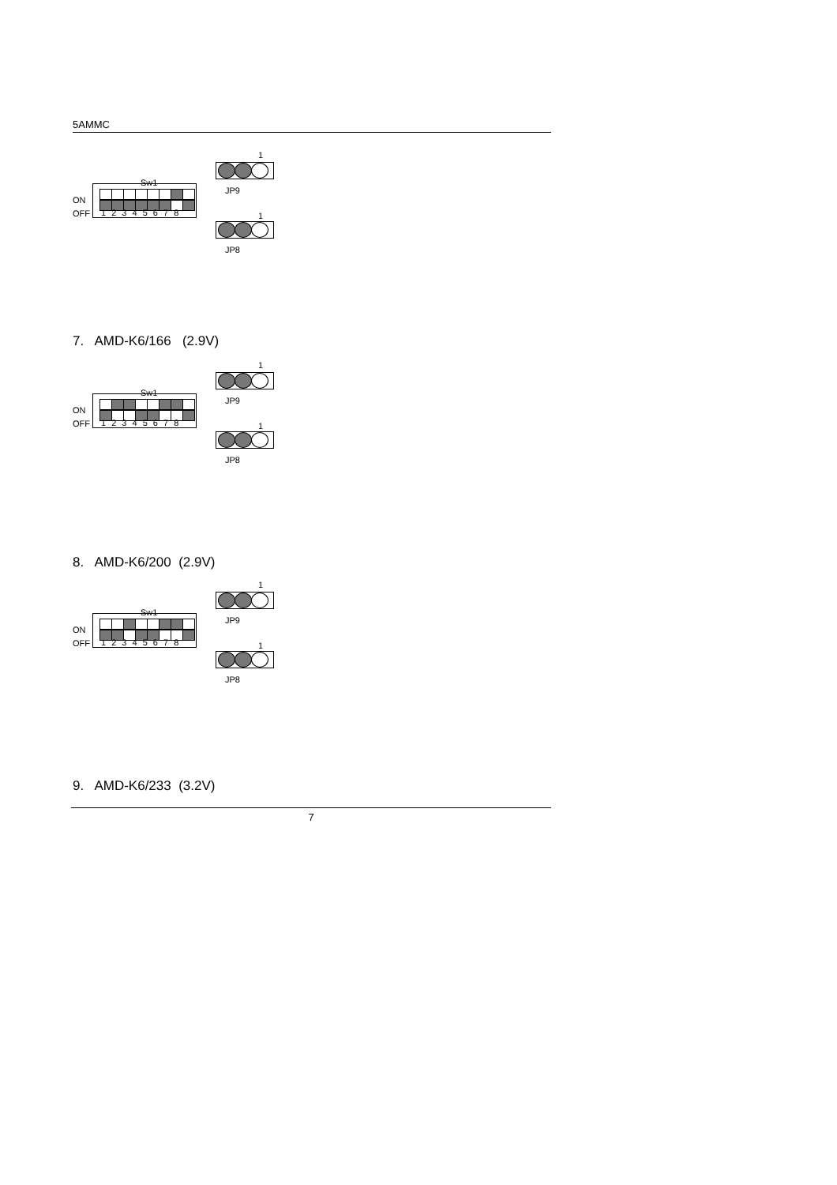5AMMC
1
Sw1
JP9
ON
OFF
1 2 3 4 5 6 7 8
1
JP8
7. AMD-K6/166 (2.9V)
1
Sw1
JP9
ON
OFF
1 2 3 4 5 6 7 8
1
JP8
8. AMD-K6/200 (2.9V)
1
Sw1
JP9
ON
OFF
1 2 3 4 5 6 7 8
1
JP8
9. AMD-K6/233 (3.2V)
7